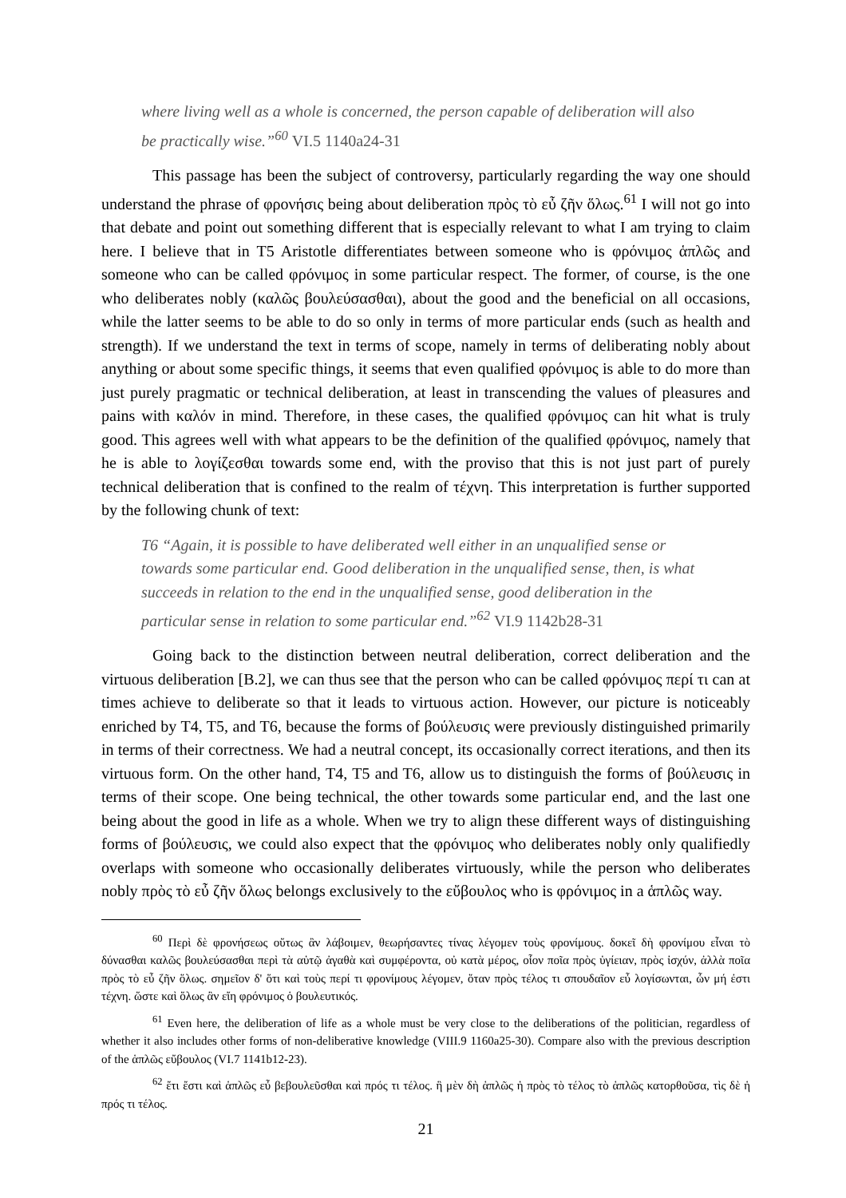where living well as a whole is concerned, the person capable of deliberation will also be practically wise.”<sup>60</sup> VI.5 1140a24-31
This passage has been the subject of controversy, particularly regarding the way one should understand the phrase of φρονήσις being about deliberation πρὸς τὸ εὖ ζῆν ὅλως.<sup>61</sup> I will not go into that debate and point out something different that is especially relevant to what I am trying to claim here. I believe that in T5 Aristotle differentiates between someone who is φρόνιμος ἁπλῶς and someone who can be called φρόνιμος in some particular respect. The former, of course, is the one who deliberates nobly (καλῶς βουλεύσασθαι), about the good and the beneficial on all occasions, while the latter seems to be able to do so only in terms of more particular ends (such as health and strength). If we understand the text in terms of scope, namely in terms of deliberating nobly about anything or about some specific things, it seems that even qualified φρόνιμος is able to do more than just purely pragmatic or technical deliberation, at least in transcending the values of pleasures and pains with καλόν in mind. Therefore, in these cases, the qualified φρόνιμος can hit what is truly good. This agrees well with what appears to be the definition of the qualified φρόνιμος, namely that he is able to λογίζεσθαι towards some end, with the proviso that this is not just part of purely technical deliberation that is confined to the realm of τέχνη. This interpretation is further supported by the following chunk of text:
T6 “Again, it is possible to have deliberated well either in an unqualified sense or towards some particular end. Good deliberation in the unqualified sense, then, is what succeeds in relation to the end in the unqualified sense, good deliberation in the particular sense in relation to some particular end.”<sup>62</sup> VI.9 1142b28-31
Going back to the distinction between neutral deliberation, correct deliberation and the virtuous deliberation [B.2], we can thus see that the person who can be called φρόνιμος περί τι can at times achieve to deliberate so that it leads to virtuous action. However, our picture is noticeably enriched by T4, T5, and T6, because the forms of βούλευσις were previously distinguished primarily in terms of their correctness. We had a neutral concept, its occasionally correct iterations, and then its virtuous form. On the other hand, T4, T5 and T6, allow us to distinguish the forms of βούλευσις in terms of their scope. One being technical, the other towards some particular end, and the last one being about the good in life as a whole. When we try to align these different ways of distinguishing forms of βούλευσις, we could also expect that the φρόνιμος who deliberates nobly only qualifiedly overlaps with someone who occasionally deliberates virtuously, while the person who deliberates nobly πρὸς τὸ εὖ ζῆν ὅλως belongs exclusively to the εὔβουλος who is φρόνιμος in a ἁπλῶς way.
<sup>60</sup> Περὶ δὲ φρονήσεως οὕτως ἂν λάβοιμεν, θεωρήσαντες τίνας λέγομεν τοὺς φρονίμους. δοκεῖ δὴ φρονίμου εἶναι τὸ δύνασθαι καλῶς βουλεύσασθαι περὶ τὰ αὑτῷ ἀγαθὰ καὶ συμφέροντα, οὐ κατὰ μέρος, οἷον ποῖα πρὸς ὑγίειαν, πρὸς ἰσχύν, ἀλλὰ ποῖα πρὸς τὸ εὖ ζῆν ὅλως. σημεῖον δ' ὅτι καὶ τοὺς περί τι φρονίμους λέγομεν, ὅταν πρὸς τέλος τι σπουδαῖον εὖ λογίσωνται, ὧν μή ἐστι τέχνη. ὥστε καὶ ὅλως ἂν εἴη φρόνιμος ὁ βουλευτικός.
<sup>61</sup> Even here, the deliberation of life as a whole must be very close to the deliberations of the politician, regardless of whether it also includes other forms of non-deliberative knowledge (VIII.9 1160a25-30). Compare also with the previous description of the ἁπλῶς εὔβουλος (VI.7 1141b12-23).
<sup>62</sup> ἔτι ἔστι καὶ ἁπλῶς εὖ βεβουλεῦσθαι καὶ πρός τι τέλος. ἣ μὲν δὴ ἁπλῶς ἡ πρὸς τὸ τέλος τὸ ἁπλῶς κατορθοῦσα, τὶς δὲ ἡ πρός τι τέλος.
21